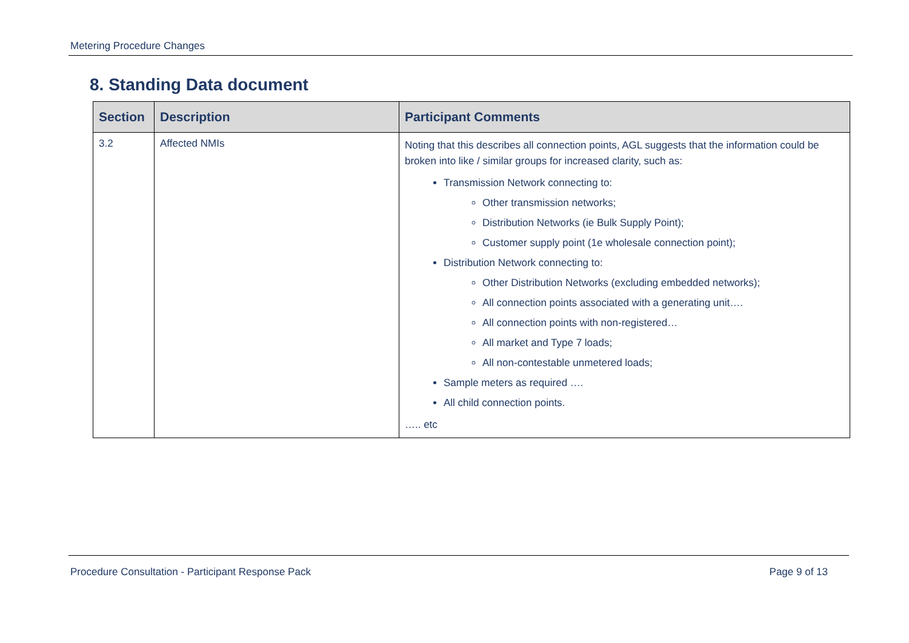Metering Procedure Changes
8. Standing Data document
| Section | Description | Participant Comments |
| --- | --- | --- |
| 3.2 | Affected NMIs | Noting that this describes all connection points, AGL suggests that the information could be broken into like / similar groups for increased clarity, such as: Transmission Network connecting to: Other transmission networks; Distribution Networks (ie Bulk Supply Point); Customer supply point (1e wholesale connection point); Distribution Network connecting to: Other Distribution Networks (excluding embedded networks); All connection points associated with a generating unit…. All connection points with non-registered… All market and Type 7 loads; All non-contestable unmetered loads; Sample meters as required …. All child connection points. ….. etc |
Procedure Consultation - Participant Response Pack Page 9 of 13